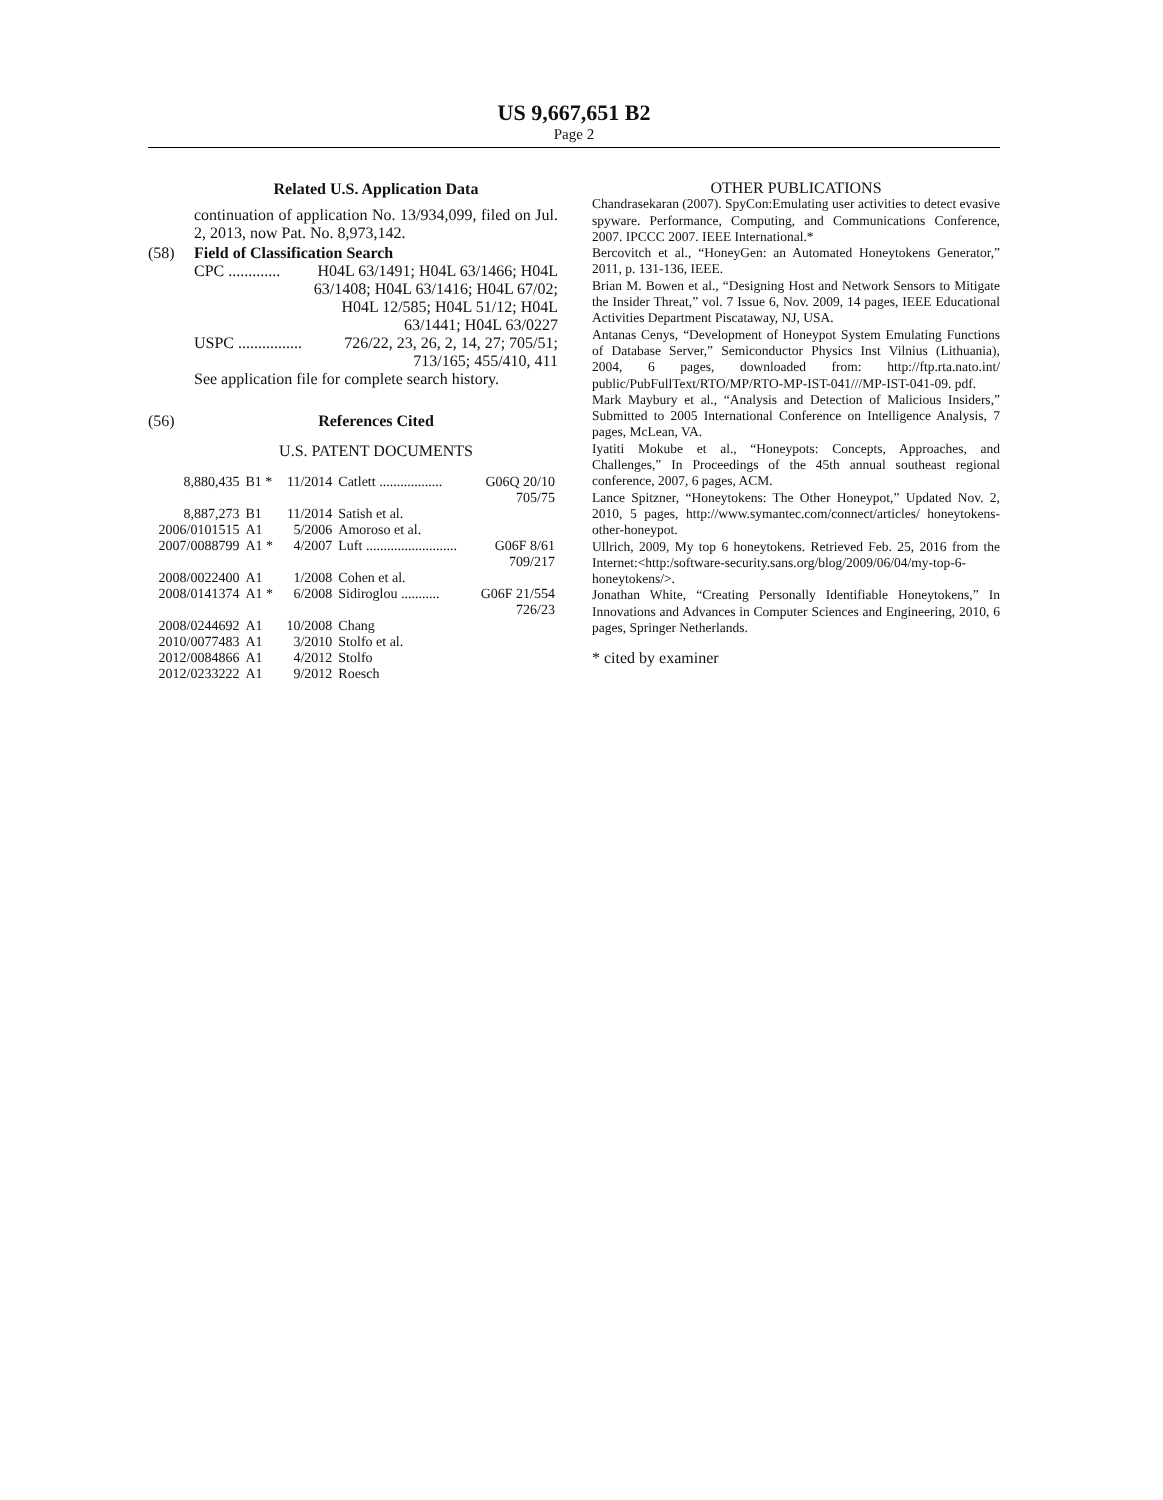US 9,667,651 B2
Page 2
Related U.S. Application Data
continuation of application No. 13/934,099, filed on Jul. 2, 2013, now Pat. No. 8,973,142.
(58) Field of Classification Search
CPC ............. H04L 63/1491; H04L 63/1466; H04L 63/1408; H04L 63/1416; H04L 67/02; H04L 12/585; H04L 51/12; H04L 63/1441; H04L 63/0227
USPC ................ 726/22, 23, 26, 2, 14, 27; 705/51; 713/165; 455/410, 411
See application file for complete search history.
(56) References Cited
U.S. PATENT DOCUMENTS
| 8,880,435 | B1 * | 11/2014 | Catlett .................. | G06Q 20/10 705/75 |
| 8,887,273 | B1 | 11/2014 | Satish et al. | |
| 2006/0101515 | A1 | 5/2006 | Amoroso et al. | |
| 2007/0088799 | A1 * | 4/2007 | Luft .......................... | G06F 8/61 709/217 |
| 2008/0022400 | A1 | 1/2008 | Cohen et al. | |
| 2008/0141374 | A1 * | 6/2008 | Sidiroglou ........... | G06F 21/554 726/23 |
| 2008/0244692 | A1 | 10/2008 | Chang | |
| 2010/0077483 | A1 | 3/2010 | Stolfo et al. | |
| 2012/0084866 | A1 | 4/2012 | Stolfo | |
| 2012/0233222 | A1 | 9/2012 | Roesch | |
OTHER PUBLICATIONS
Chandrasekaran (2007). SpyCon:Emulating user activities to detect evasive spyware. Performance, Computing, and Communications Conference, 2007. IPCCC 2007. IEEE International.*
Bercovitch et al., “HoneyGen: an Automated Honeytokens Generator,” 2011, p. 131-136, IEEE.
Brian M. Bowen et al., “Designing Host and Network Sensors to Mitigate the Insider Threat,” vol. 7 Issue 6, Nov. 2009, 14 pages, IEEE Educational Activities Department Piscataway, NJ, USA.
Antanas Cenys, “Development of Honeypot System Emulating Functions of Database Server,” Semiconductor Physics Inst Vilnius (Lithuania), 2004, 6 pages, downloaded from: http://ftp.rta.nato.int/ public/PubFullText/RTO/MP/RTO-MP-IST-041///MP-IST-041-09. pdf.
Mark Maybury et al., “Analysis and Detection of Malicious Insiders,” Submitted to 2005 International Conference on Intelligence Analysis, 7 pages, McLean, VA.
Iyatiti Mokube et al., “Honeypots: Concepts, Approaches, and Challenges,” In Proceedings of the 45th annual southeast regional conference, 2007, 6 pages, ACM.
Lance Spitzner, “Honeytokens: The Other Honeypot,” Updated Nov. 2, 2010, 5 pages, http://www.symantec.com/connect/articles/ honeytokens-other-honeypot.
Ullrich, 2009, My top 6 honeytokens. Retrieved Feb. 25, 2016 from the Internet:<http:/software-security.sans.org/blog/2009/06/04/my-top-6-honeytokens/>.
Jonathan White, “Creating Personally Identifiable Honeytokens,” In Innovations and Advances in Computer Sciences and Engineering, 2010, 6 pages, Springer Netherlands.
* cited by examiner